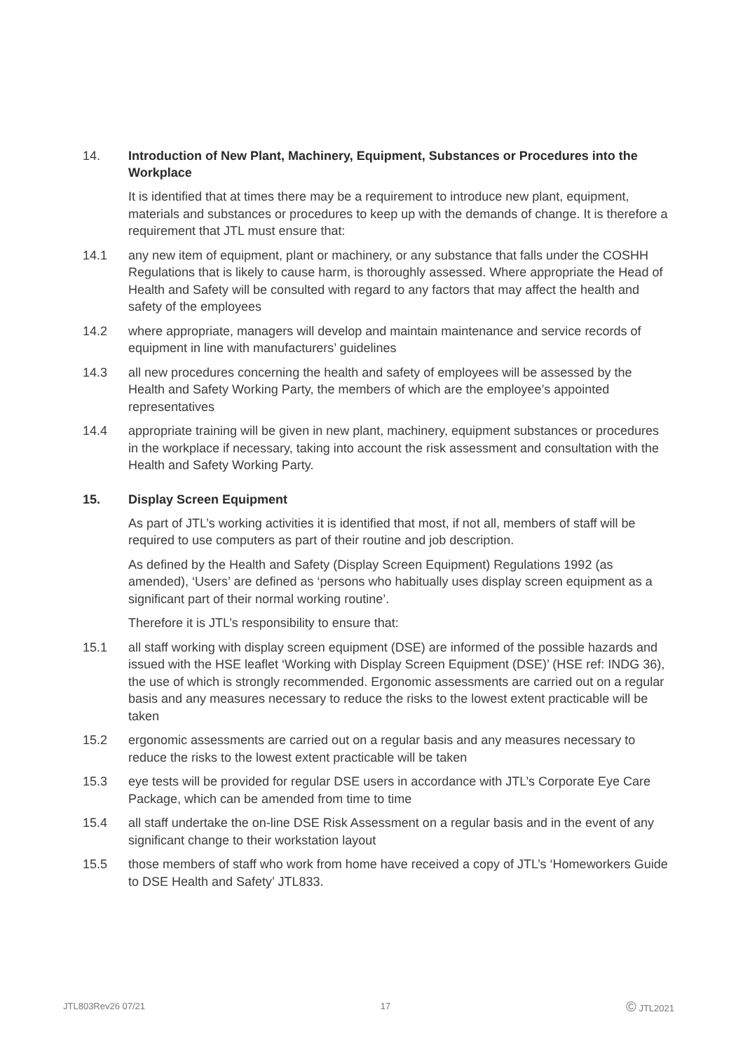14.
Introduction of New Plant, Machinery, Equipment, Substances or Procedures into the Workplace
It is identified that at times there may be a requirement to introduce new plant, equipment, materials and substances or procedures to keep up with the demands of change. It is therefore a requirement that JTL must ensure that:
14.1 any new item of equipment, plant or machinery, or any substance that falls under the COSHH Regulations that is likely to cause harm, is thoroughly assessed. Where appropriate the Head of Health and Safety will be consulted with regard to any factors that may affect the health and safety of the employees
14.2 where appropriate, managers will develop and maintain maintenance and service records of equipment in line with manufacturers’ guidelines
14.3 all new procedures concerning the health and safety of employees will be assessed by the Health and Safety Working Party, the members of which are the employee’s appointed representatives
14.4 appropriate training will be given in new plant, machinery, equipment substances or procedures in the workplace if necessary, taking into account the risk assessment and consultation with the Health and Safety Working Party.
15. Display Screen Equipment
As part of JTL’s working activities it is identified that most, if not all, members of staff will be required to use computers as part of their routine and job description.
As defined by the Health and Safety (Display Screen Equipment) Regulations 1992 (as amended), ‘Users’ are defined as ‘persons who habitually uses display screen equipment as a significant part of their normal working routine’.
Therefore it is JTL’s responsibility to ensure that:
15.1 all staff working with display screen equipment (DSE) are informed of the possible hazards and issued with the HSE leaflet ‘Working with Display Screen Equipment (DSE)’ (HSE ref: INDG 36), the use of which is strongly recommended. Ergonomic assessments are carried out on a regular basis and any measures necessary to reduce the risks to the lowest extent practicable will be taken
15.2 ergonomic assessments are carried out on a regular basis and any measures necessary to reduce the risks to the lowest extent practicable will be taken
15.3 eye tests will be provided for regular DSE users in accordance with JTL’s Corporate Eye Care Package, which can be amended from time to time
15.4 all staff undertake the on-line DSE Risk Assessment on a regular basis and in the event of any significant change to their workstation layout
15.5 those members of staff who work from home have received a copy of JTL’s ‘Homeworkers Guide to DSE Health and Safety’ JTL833.
JTL803Rev26 07/21 17 © JTL2021